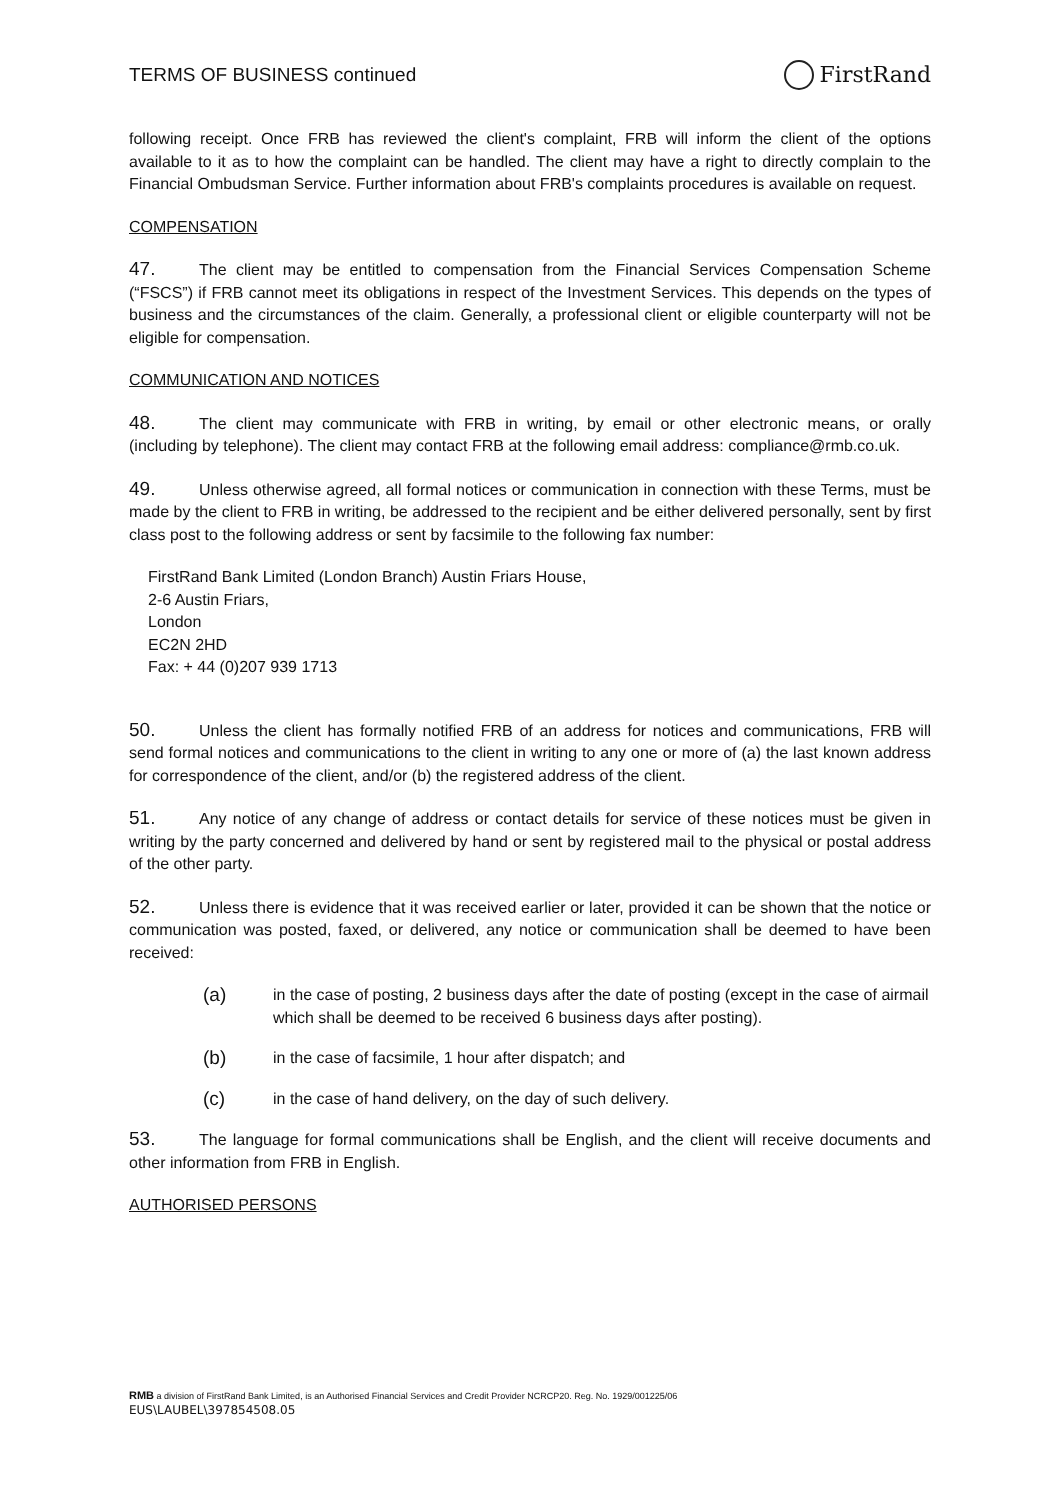TERMS OF BUSINESS continued
FirstRand
following receipt. Once FRB has reviewed the client's complaint, FRB will inform the client of the options available to it as to how the complaint can be handled. The client may have a right to directly complain to the Financial Ombudsman Service. Further information about FRB's complaints procedures is available on request.
COMPENSATION
47. The client may be entitled to compensation from the Financial Services Compensation Scheme (“FSCS”) if FRB cannot meet its obligations in respect of the Investment Services. This depends on the types of business and the circumstances of the claim. Generally, a professional client or eligible counterparty will not be eligible for compensation.
COMMUNICATION AND NOTICES
48. The client may communicate with FRB in writing, by email or other electronic means, or orally (including by telephone). The client may contact FRB at the following email address: compliance@rmb.co.uk.
49. Unless otherwise agreed, all formal notices or communication in connection with these Terms, must be made by the client to FRB in writing, be addressed to the recipient and be either delivered personally, sent by first class post to the following address or sent by facsimile to the following fax number:
FirstRand Bank Limited (London Branch) Austin Friars House,
2-6 Austin Friars,
London
EC2N 2HD
Fax: + 44 (0)207 939 1713
50. Unless the client has formally notified FRB of an address for notices and communications, FRB will send formal notices and communications to the client in writing to any one or more of (a) the last known address for correspondence of the client, and/or (b) the registered address of the client.
51. Any notice of any change of address or contact details for service of these notices must be given in writing by the party concerned and delivered by hand or sent by registered mail to the physical or postal address of the other party.
52. Unless there is evidence that it was received earlier or later, provided it can be shown that the notice or communication was posted, faxed, or delivered, any notice or communication shall be deemed to have been received:
(a) in the case of posting, 2 business days after the date of posting (except in the case of airmail which shall be deemed to be received 6 business days after posting).
(b) in the case of facsimile, 1 hour after dispatch; and
(c) in the case of hand delivery, on the day of such delivery.
53. The language for formal communications shall be English, and the client will receive documents and other information from FRB in English.
AUTHORISED PERSONS
RMB a division of FirstRand Bank Limited, is an Authorised Financial Services and Credit Provider NCRCP20. Reg. No. 1929/001225/06
EUS\LAUBEL\397854508.05